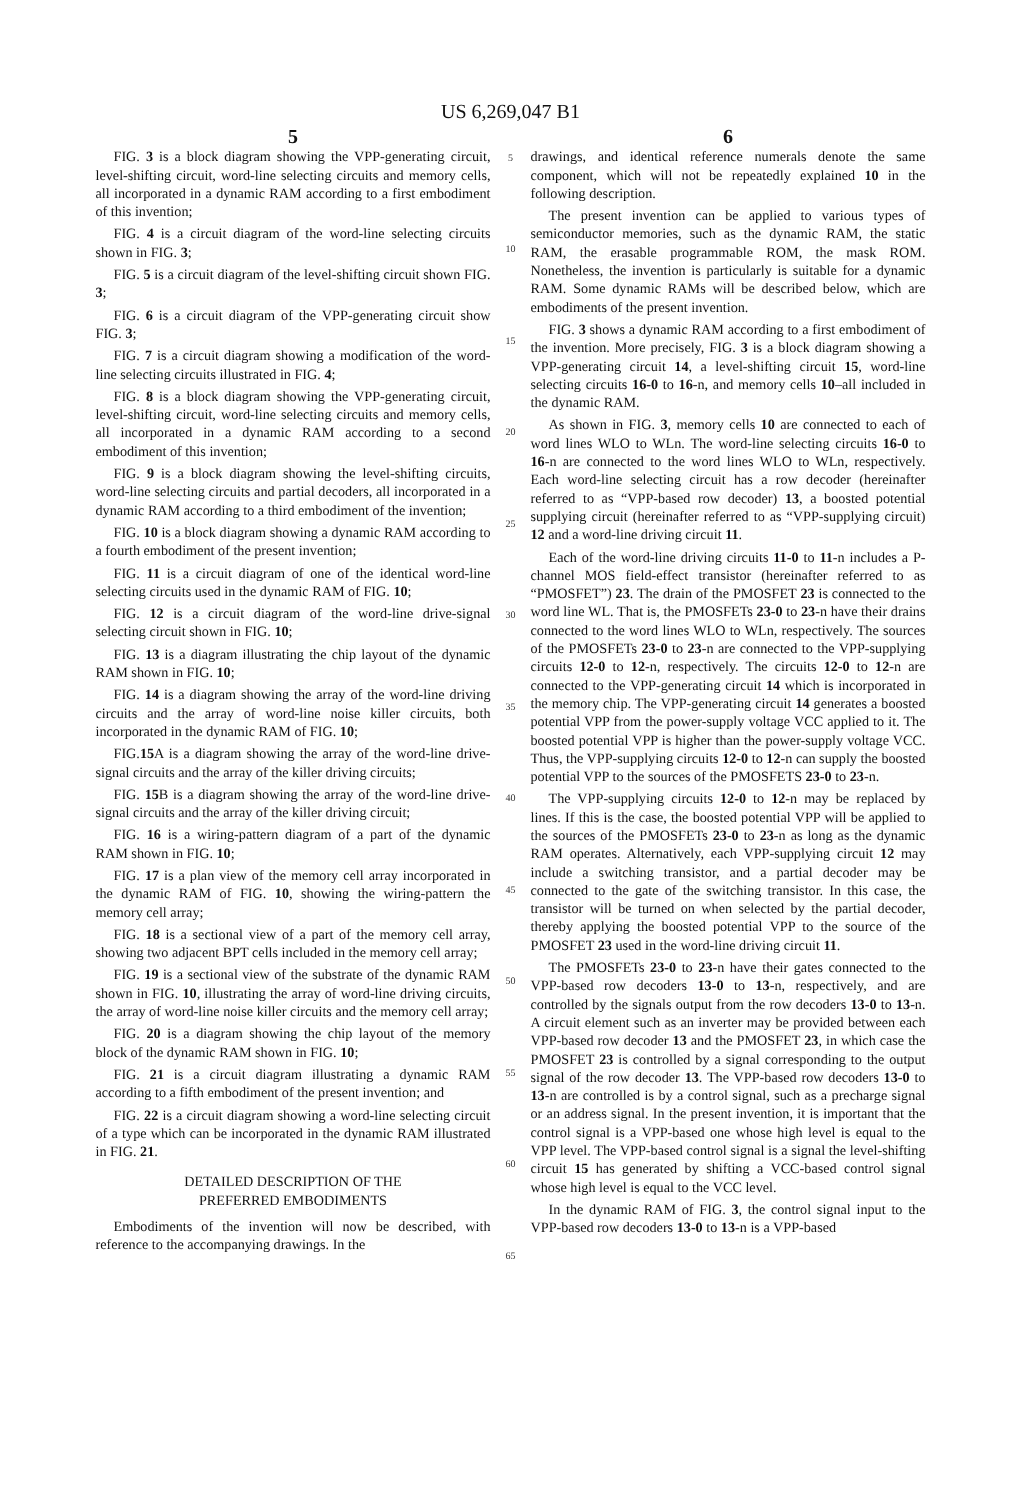US 6,269,047 B1
5
FIG. 3 is a block diagram showing the VPP-generating circuit, level-shifting circuit, word-line selecting circuits and memory cells, all incorporated in a dynamic RAM according to a first embodiment of this invention;
FIG. 4 is a circuit diagram of the word-line selecting circuits shown in FIG. 3;
FIG. 5 is a circuit diagram of the level-shifting circuit shown FIG. 3;
FIG. 6 is a circuit diagram of the VPP-generating circuit show FIG. 3;
FIG. 7 is a circuit diagram showing a modification of the word-line selecting circuits illustrated in FIG. 4;
FIG. 8 is a block diagram showing the VPP-generating circuit, level-shifting circuit, word-line selecting circuits and memory cells, all incorporated in a dynamic RAM according to a second embodiment of this invention;
FIG. 9 is a block diagram showing the level-shifting circuits, word-line selecting circuits and partial decoders, all incorporated in a dynamic RAM according to a third embodiment of the invention;
FIG. 10 is a block diagram showing a dynamic RAM according to a fourth embodiment of the present invention;
FIG. 11 is a circuit diagram of one of the identical word-line selecting circuits used in the dynamic RAM of FIG. 10;
FIG. 12 is a circuit diagram of the word-line drive-signal selecting circuit shown in FIG. 10;
FIG. 13 is a diagram illustrating the chip layout of the dynamic RAM shown in FIG. 10;
FIG. 14 is a diagram showing the array of the word-line driving circuits and the array of word-line noise killer circuits, both incorporated in the dynamic RAM of FIG. 10;
FIG.15 A is a diagram showing the array of the word-line drive-signal circuits and the array of the killer driving circuits;
FIG. 15 B is a diagram showing the array of the word-line drive-signal circuits and the array of the killer driving circuit;
FIG. 16 is a wiring-pattern diagram of a part of the dynamic RAM shown in FIG. 10;
FIG. 17 is a plan view of the memory cell array incorporated in the dynamic RAM of FIG. 10, showing the wiring-pattern the memory cell array;
FIG. 18 is a sectional view of a part of the memory cell array, showing two adjacent BPT cells included in the memory cell array;
FIG. 19 is a sectional view of the substrate of the dynamic RAM shown in FIG. 10, illustrating the array of word-line driving circuits, the array of word-line noise killer circuits and the memory cell array;
FIG. 20 is a diagram showing the chip layout of the memory block of the dynamic RAM shown in FIG. 10;
FIG. 21 is a circuit diagram illustrating a dynamic RAM according to a fifth embodiment of the present invention; and
FIG. 22 is a circuit diagram showing a word-line selecting circuit of a type which can be incorporated in the dynamic RAM illustrated in FIG. 21.
DETAILED DESCRIPTION OF THE
PREFERRED EMBODIMENTS
Embodiments of the invention will now be described, with reference to the accompanying drawings. In the
5
10
15
20
25
30
35
40
45
50
55
60
65
6
drawings, and identical reference numerals denote the same component, which will not be repeatedly explained 10 in the following description.
The present invention can be applied to various types of semiconductor memories, such as the dynamic RAM, the static RAM, the erasable programmable ROM, the mask ROM. Nonetheless, the invention is particularly is suitable for a dynamic RAM. Some dynamic RAMs will be described below, which are embodiments of the present invention.
FIG. 3 shows a dynamic RAM according to a first embodiment of the invention. More precisely, FIG. 3 is a block diagram showing a VPP-generating circuit 14, a level-shifting circuit 15, word-line selecting circuits 16-0 to 16-n, and memory cells 10–all included in the dynamic RAM.
As shown in FIG. 3, memory cells 10 are connected to each of word lines WLO to WLn. The word-line selecting circuits 16-0 to 16-n are connected to the word lines WLO to WLn, respectively. Each word-line selecting circuit has a row decoder (hereinafter referred to as “VPP-based row decoder) 13, a boosted potential supplying circuit (hereinafter referred to as “VPP-supplying circuit) 12 and a word-line driving circuit 11.
Each of the word-line driving circuits 11-0 to 11-n includes a P-channel MOS field-effect transistor (hereinafter referred to as “PMOSFET”) 23. The drain of the PMOSFET 23 is connected to the word line WL. That is, the PMOSFETs 23-0 to 23-n have their drains connected to the word lines WLO to WLn, respectively. The sources of the PMOSFETs 23-0 to 23-n are connected to the VPP-supplying circuits 12-0 to 12-n, respectively. The circuits 12-0 to 12-n are connected to the VPP-generating circuit 14 which is incorporated in the memory chip. The VPP-generating circuit 14 generates a boosted potential VPP from the power-supply voltage VCC applied to it. The boosted potential VPP is higher than the power-supply voltage VCC. Thus, the VPP-supplying circuits 12-0 to 12-n can supply the boosted potential VPP to the sources of the PMOSFETS 23-0 to 23-n.
The VPP-supplying circuits 12-0 to 12-n may be replaced by lines. If this is the case, the boosted potential VPP will be applied to the sources of the PMOSFETs 23-0 to 23-n as long as the dynamic RAM operates. Alternatively, each VPP-supplying circuit 12 may include a switching transistor, and a partial decoder may be connected to the gate of the switching transistor. In this case, the transistor will be turned on when selected by the partial decoder, thereby applying the boosted potential VPP to the source of the PMOSFET 23 used in the word-line driving circuit 11.
The PMOSFETs 23-0 to 23-n have their gates connected to the VPP-based row decoders 13-0 to 13-n, respectively, and are controlled by the signals output from the row decoders 13-0 to 13-n. A circuit element such as an inverter may be provided between each VPP-based row decoder 13 and the PMOSFET 23, in which case the PMOSFET 23 is controlled by a signal corresponding to the output signal of the row decoder 13. The VPP-based row decoders 13-0 to 13-n are controlled is by a control signal, such as a precharge signal or an address signal. In the present invention, it is important that the control signal is a VPP-based one whose high level is equal to the VPP level. The VPP-based control signal is a signal the level-shifting circuit 15 has generated by shifting a VCC-based control signal whose high level is equal to the VCC level.
In the dynamic RAM of FIG. 3, the control signal input to the VPP-based row decoders 13-0 to 13-n is a VPP-based